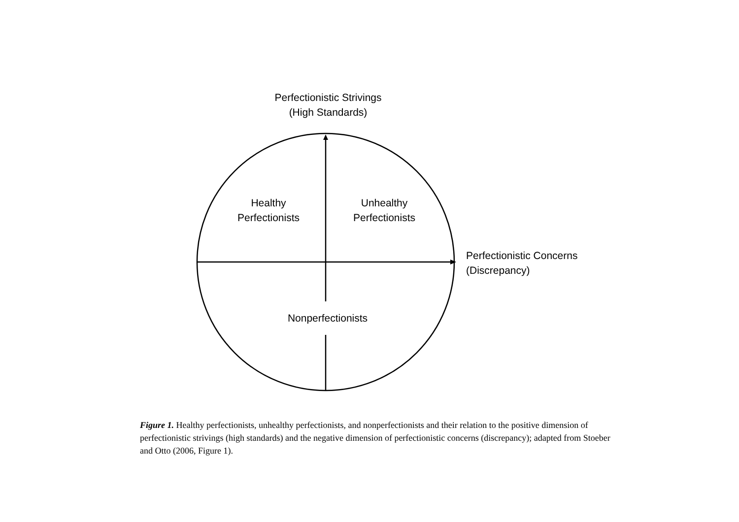Perfectionistic Strivings
(High Standards)
Healthy
Perfectionists
Unhealthy
Perfectionists
Perfectionistic Concerns
(Discrepancy)
Nonperfectionists
Figure 1. Healthy perfectionists, unhealthy perfectionists, and nonperfectionists and their relation to the positive dimension of perfectionistic strivings (high standards) and the negative dimension of perfectionistic concerns (discrepancy); adapted from Stoeber and Otto (2006, Figure 1).